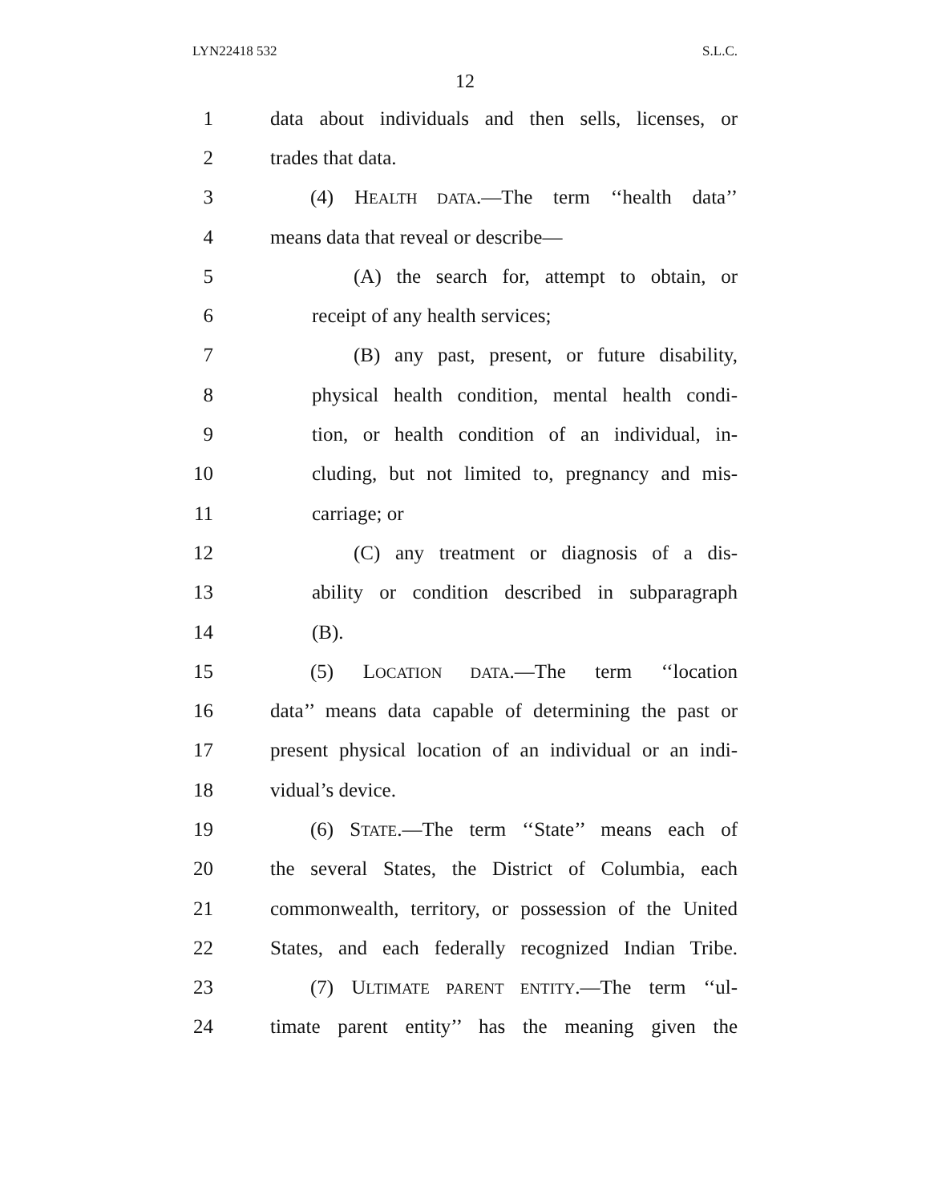LYN22418 532 S.L.C.
12
1 data about individuals and then sells, licenses, or
2 trades that data.
3 (4) HEALTH DATA.—The term ‘‘health data’’
4 means data that reveal or describe—
5 (A) the search for, attempt to obtain, or
6 receipt of any health services;
7 (B) any past, present, or future disability,
8 physical health condition, mental health condi-
9 tion, or health condition of an individual, in-
10 cluding, but not limited to, pregnancy and mis-
11 carriage; or
12 (C) any treatment or diagnosis of a dis-
13 ability or condition described in subparagraph
14 (B).
15 (5) LOCATION DATA.—The term ‘‘location
16 data’’ means data capable of determining the past or
17 present physical location of an individual or an indi-
18 vidual’s device.
19 (6) STATE.—The term ‘‘State’’ means each of
20 the several States, the District of Columbia, each
21 commonwealth, territory, or possession of the United
22 States, and each federally recognized Indian Tribe.
23 (7) ULTIMATE PARENT ENTITY.—The term ‘‘ul-
24 timate parent entity’’ has the meaning given the